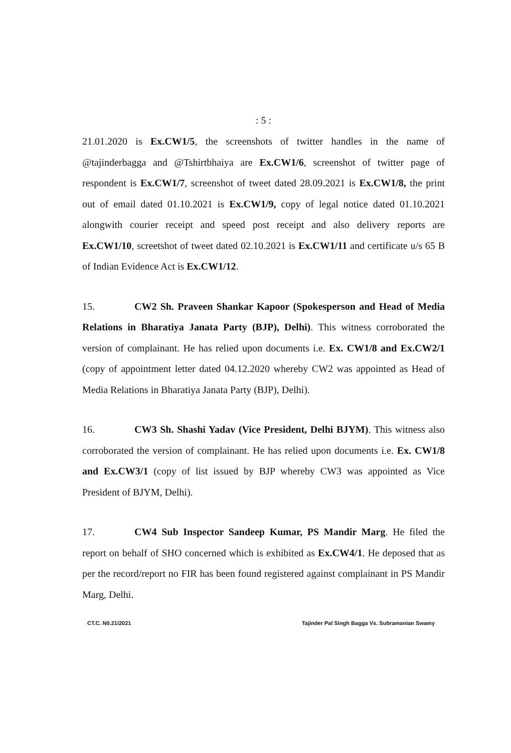: 5 :
21.01.2020 is Ex.CW1/5, the screenshots of twitter handles in the name of @tajinderbagga and @Tshirtbhaiya are Ex.CW1/6, screenshot of twitter page of respondent is Ex.CW1/7, screenshot of tweet dated 28.09.2021 is Ex.CW1/8, the print out of email dated 01.10.2021 is Ex.CW1/9, copy of legal notice dated 01.10.2021 alongwith courier receipt and speed post receipt and also delivery reports are Ex.CW1/10, screetshot of tweet dated 02.10.2021 is Ex.CW1/11 and certificate u/s 65 B of Indian Evidence Act is Ex.CW1/12.
15. CW2 Sh. Praveen Shankar Kapoor (Spokesperson and Head of Media Relations in Bharatiya Janata Party (BJP), Delhi). This witness corroborated the version of complainant. He has relied upon documents i.e. Ex. CW1/8 and Ex.CW2/1 (copy of appointment letter dated 04.12.2020 whereby CW2 was appointed as Head of Media Relations in Bharatiya Janata Party (BJP), Delhi).
16. CW3 Sh. Shashi Yadav (Vice President, Delhi BJYM). This witness also corroborated the version of complainant. He has relied upon documents i.e. Ex. CW1/8 and Ex.CW3/1 (copy of list issued by BJP whereby CW3 was appointed as Vice President of BJYM, Delhi).
17. CW4 Sub Inspector Sandeep Kumar, PS Mandir Marg. He filed the report on behalf of SHO concerned which is exhibited as Ex.CW4/1. He deposed that as per the record/report no FIR has been found registered against complainant in PS Mandir Marg, Delhi.
CT.C. N0.21/2021 Tajinder Pal Singh Bagga Vs. Subramanian Swamy